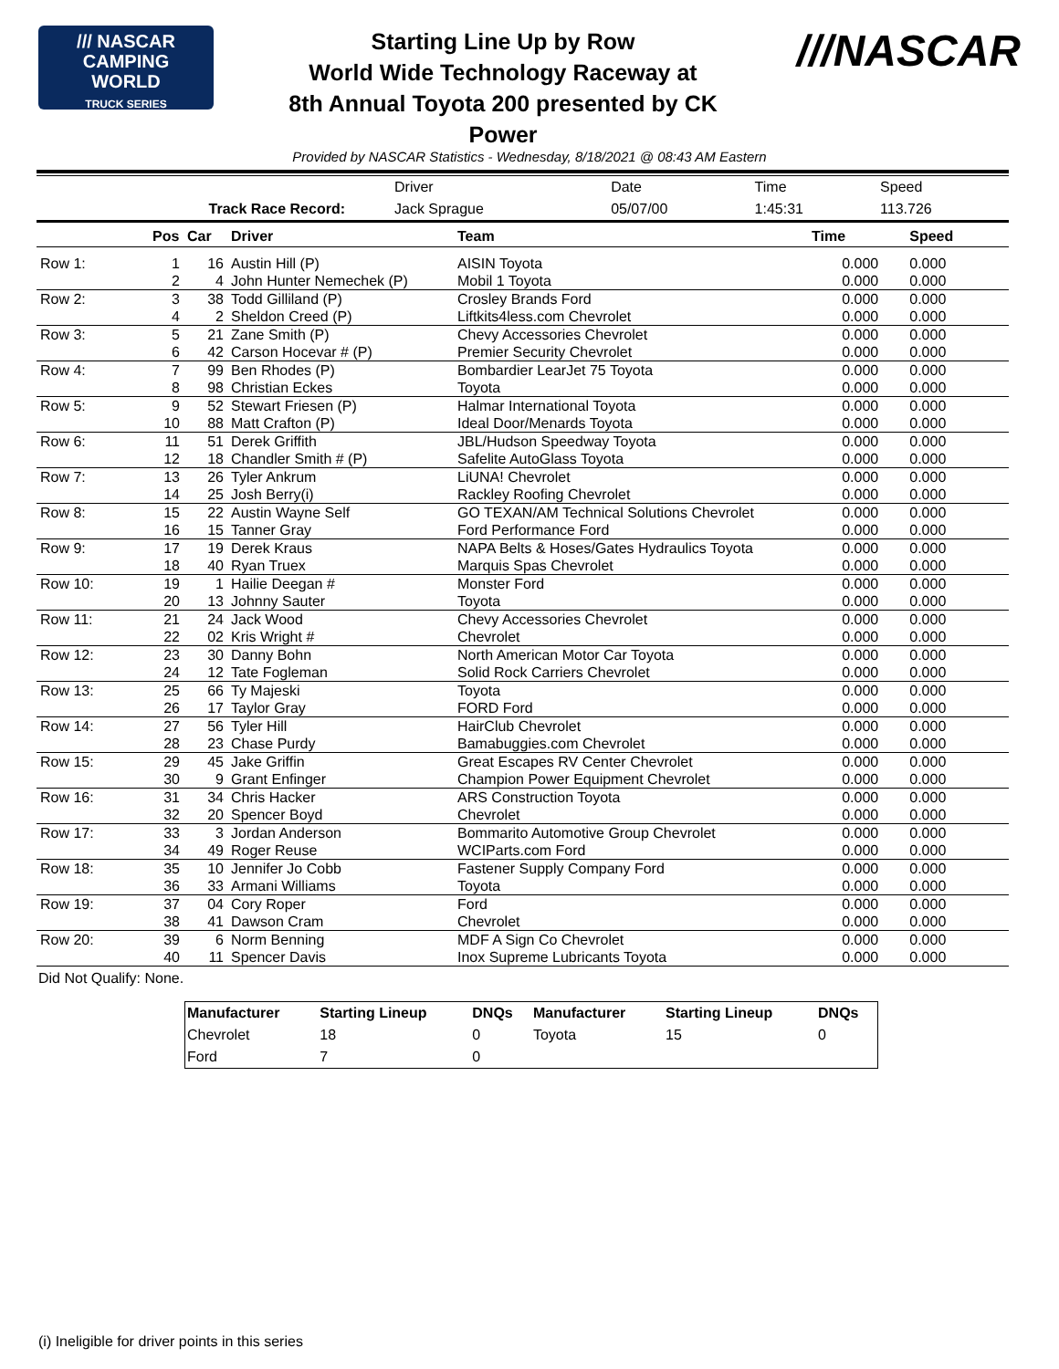/// NASCAR
CAMPING
WORLD
TRUCK SERIES
Starting Line Up by Row
World Wide Technology Raceway at
8th Annual Toyota 200 presented by CK
Power
///NASCAR
Provided by NASCAR Statistics - Wednesday, 8/18/2021 @ 08:43 AM Eastern
| | Driver | Date | Time | Speed |
| Track Race Record: | Jack Sprague | 05/07/00 | 1:45:31 | 113.726 |
| | Pos | Car | Driver | Team | Time | Speed |
| --- | --- | --- | --- | --- | --- | --- |
| Row 1: | 1 | 16 | Austin Hill (P) | AISIN Toyota | 0.000 | 0.000 |
| | 2 | 4 | John Hunter Nemechek (P) | Mobil 1 Toyota | 0.000 | 0.000 |
| Row 2: | 3 | 38 | Todd Gilliland (P) | Crosley Brands Ford | 0.000 | 0.000 |
| | 4 | 2 | Sheldon Creed (P) | Liftkits4less.com Chevrolet | 0.000 | 0.000 |
| Row 3: | 5 | 21 | Zane Smith (P) | Chevy Accessories Chevrolet | 0.000 | 0.000 |
| | 6 | 42 | Carson Hocevar # (P) | Premier Security Chevrolet | 0.000 | 0.000 |
| Row 4: | 7 | 99 | Ben Rhodes (P) | Bombardier LearJet 75 Toyota | 0.000 | 0.000 |
| | 8 | 98 | Christian Eckes | Toyota | 0.000 | 0.000 |
| Row 5: | 9 | 52 | Stewart Friesen (P) | Halmar International Toyota | 0.000 | 0.000 |
| | 10 | 88 | Matt Crafton (P) | Ideal Door/Menards Toyota | 0.000 | 0.000 |
| Row 6: | 11 | 51 | Derek Griffith | JBL/Hudson Speedway Toyota | 0.000 | 0.000 |
| | 12 | 18 | Chandler Smith # (P) | Safelite AutoGlass Toyota | 0.000 | 0.000 |
| Row 7: | 13 | 26 | Tyler Ankrum | LiUNA! Chevrolet | 0.000 | 0.000 |
| | 14 | 25 | Josh Berry(i) | Rackley Roofing Chevrolet | 0.000 | 0.000 |
| Row 8: | 15 | 22 | Austin Wayne Self | GO TEXAN/AM Technical Solutions Chevrolet | 0.000 | 0.000 |
| | 16 | 15 | Tanner Gray | Ford Performance Ford | 0.000 | 0.000 |
| Row 9: | 17 | 19 | Derek Kraus | NAPA Belts & Hoses/Gates Hydraulics Toyota | 0.000 | 0.000 |
| | 18 | 40 | Ryan Truex | Marquis Spas Chevrolet | 0.000 | 0.000 |
| Row 10: | 19 | 1 | Hailie Deegan # | Monster Ford | 0.000 | 0.000 |
| | 20 | 13 | Johnny Sauter | Toyota | 0.000 | 0.000 |
| Row 11: | 21 | 24 | Jack Wood | Chevy Accessories Chevrolet | 0.000 | 0.000 |
| | 22 | 02 | Kris Wright # | Chevrolet | 0.000 | 0.000 |
| Row 12: | 23 | 30 | Danny Bohn | North American Motor Car Toyota | 0.000 | 0.000 |
| | 24 | 12 | Tate Fogleman | Solid Rock Carriers Chevrolet | 0.000 | 0.000 |
| Row 13: | 25 | 66 | Ty Majeski | Toyota | 0.000 | 0.000 |
| | 26 | 17 | Taylor Gray | FORD Ford | 0.000 | 0.000 |
| Row 14: | 27 | 56 | Tyler Hill | HairClub Chevrolet | 0.000 | 0.000 |
| | 28 | 23 | Chase Purdy | Bamabuggies.com Chevrolet | 0.000 | 0.000 |
| Row 15: | 29 | 45 | Jake Griffin | Great Escapes RV Center Chevrolet | 0.000 | 0.000 |
| | 30 | 9 | Grant Enfinger | Champion Power Equipment Chevrolet | 0.000 | 0.000 |
| Row 16: | 31 | 34 | Chris Hacker | ARS Construction Toyota | 0.000 | 0.000 |
| | 32 | 20 | Spencer Boyd | Chevrolet | 0.000 | 0.000 |
| Row 17: | 33 | 3 | Jordan Anderson | Bommarito Automotive Group Chevrolet | 0.000 | 0.000 |
| | 34 | 49 | Roger Reuse | WCIParts.com Ford | 0.000 | 0.000 |
| Row 18: | 35 | 10 | Jennifer Jo Cobb | Fastener Supply Company Ford | 0.000 | 0.000 |
| | 36 | 33 | Armani Williams | Toyota | 0.000 | 0.000 |
| Row 19: | 37 | 04 | Cory Roper | Ford | 0.000 | 0.000 |
| | 38 | 41 | Dawson Cram | Chevrolet | 0.000 | 0.000 |
| Row 20: | 39 | 6 | Norm Benning | MDF A Sign Co Chevrolet | 0.000 | 0.000 |
| | 40 | 11 | Spencer Davis | Inox Supreme Lubricants Toyota | 0.000 | 0.000 |
Did Not Qualify: None.
| Manufacturer | Starting Lineup | DNQs | Manufacturer | Starting Lineup | DNQs |
| --- | --- | --- | --- | --- | --- |
| Chevrolet | 18 | 0 | Toyota | 15 | 0 |
| Ford | 7 | 0 | | | |
(i) Ineligible for driver points in this series